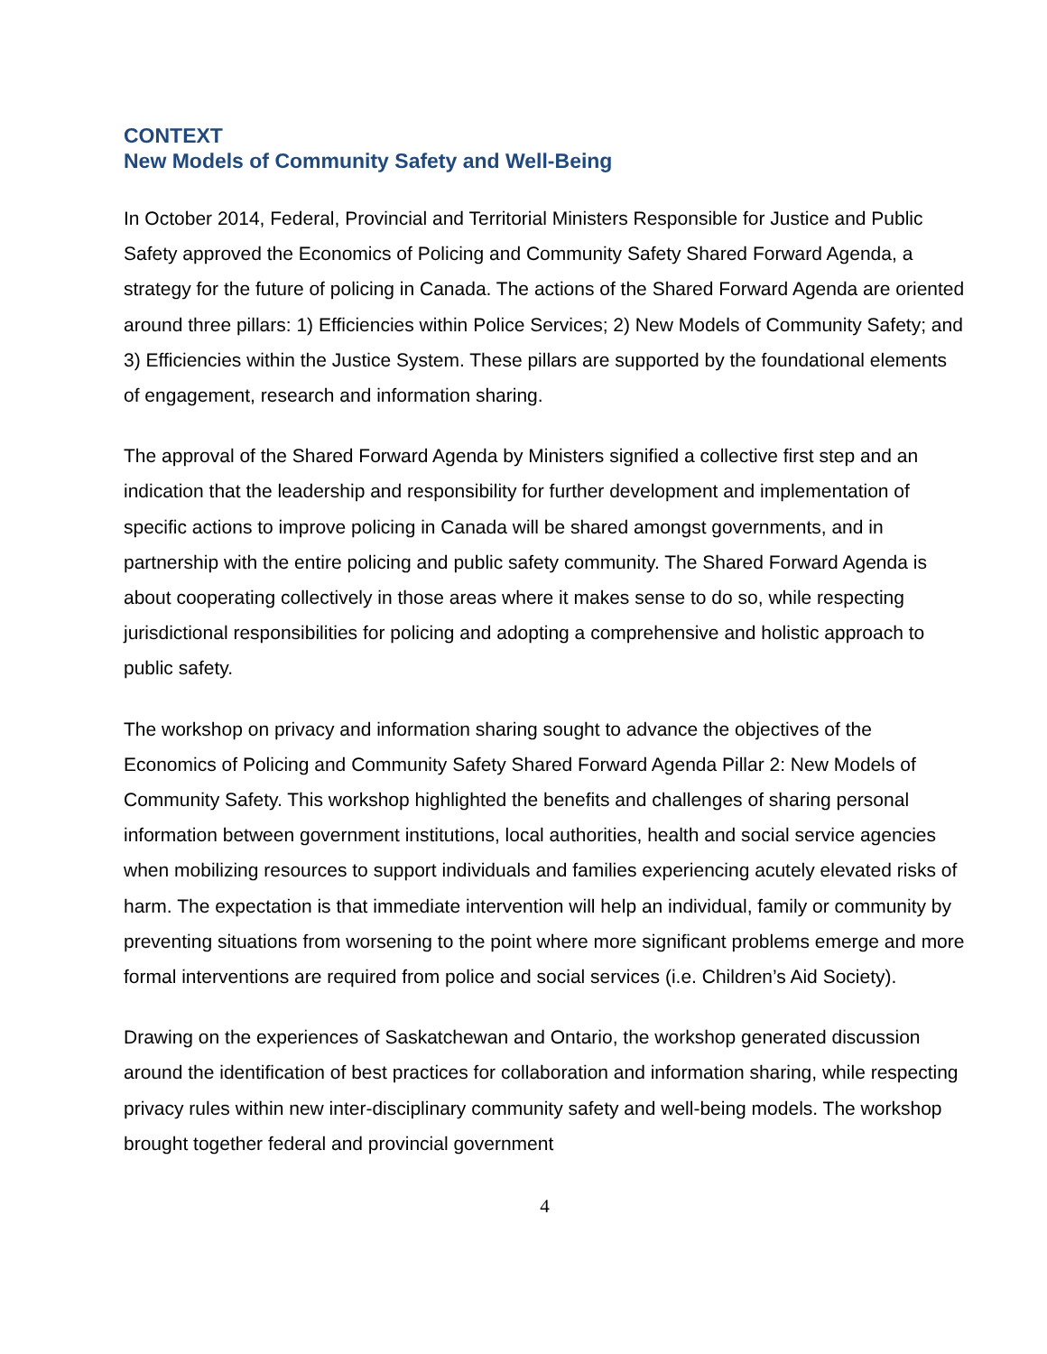CONTEXT
New Models of Community Safety and Well-Being
In October 2014, Federal, Provincial and Territorial Ministers Responsible for Justice and Public Safety approved the Economics of Policing and Community Safety Shared Forward Agenda, a strategy for the future of policing in Canada. The actions of the Shared Forward Agenda are oriented around three pillars: 1) Efficiencies within Police Services; 2) New Models of Community Safety; and 3) Efficiencies within the Justice System. These pillars are supported by the foundational elements of engagement, research and information sharing.
The approval of the Shared Forward Agenda by Ministers signified a collective first step and an indication that the leadership and responsibility for further development and implementation of specific actions to improve policing in Canada will be shared amongst governments, and in partnership with the entire policing and public safety community. The Shared Forward Agenda is about cooperating collectively in those areas where it makes sense to do so, while respecting jurisdictional responsibilities for policing and adopting a comprehensive and holistic approach to public safety.
The workshop on privacy and information sharing sought to advance the objectives of the Economics of Policing and Community Safety Shared Forward Agenda Pillar 2: New Models of Community Safety. This workshop highlighted the benefits and challenges of sharing personal information between government institutions, local authorities, health and social service agencies when mobilizing resources to support individuals and families experiencing acutely elevated risks of harm. The expectation is that immediate intervention will help an individual, family or community by preventing situations from worsening to the point where more significant problems emerge and more formal interventions are required from police and social services (i.e. Children’s Aid Society).
Drawing on the experiences of Saskatchewan and Ontario, the workshop generated discussion around the identification of best practices for collaboration and information sharing, while respecting privacy rules within new inter-disciplinary community safety and well-being models. The workshop brought together federal and provincial government
4